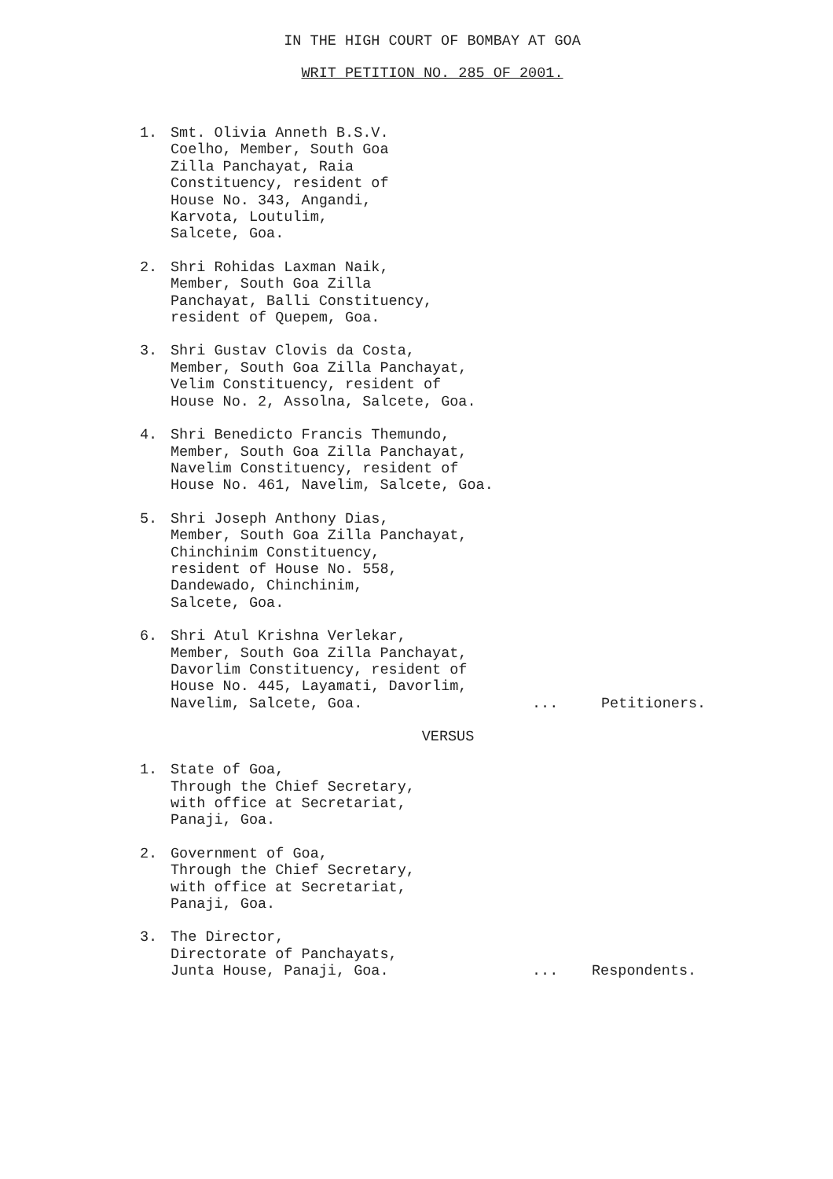IN THE HIGH COURT OF BOMBAY AT GOA
WRIT PETITION NO. 285 OF 2001.
1. Smt. Olivia Anneth B.S.V. Coelho, Member, South Goa Zilla Panchayat, Raia Constituency, resident of House No. 343, Angandi, Karvota, Loutulim, Salcete, Goa.
2. Shri Rohidas Laxman Naik, Member, South Goa Zilla Panchayat, Balli Constituency, resident of Quepem, Goa.
3. Shri Gustav Clovis da Costa, Member, South Goa Zilla Panchayat, Velim Constituency, resident of House No. 2, Assolna, Salcete, Goa.
4. Shri Benedicto Francis Themundo, Member, South Goa Zilla Panchayat, Navelim Constituency, resident of House No. 461, Navelim, Salcete, Goa.
5. Shri Joseph Anthony Dias, Member, South Goa Zilla Panchayat, Chinchinim Constituency, resident of House No. 558, Dandewado, Chinchinim, Salcete, Goa.
6. Shri Atul Krishna Verlekar, Member, South Goa Zilla Panchayat, Davorlim Constituency, resident of House No. 445, Layamati, Davorlim,
Navelim, Salcete, Goa.... Petitioners.
VERSUS
1. State of Goa, Through the Chief Secretary, with office at Secretariat, Panaji, Goa.
2. Government of Goa, Through the Chief Secretary, with office at Secretariat, Panaji, Goa.
3. The Director, Directorate of Panchayats,
Junta House, Panaji, Goa.... Respondents.